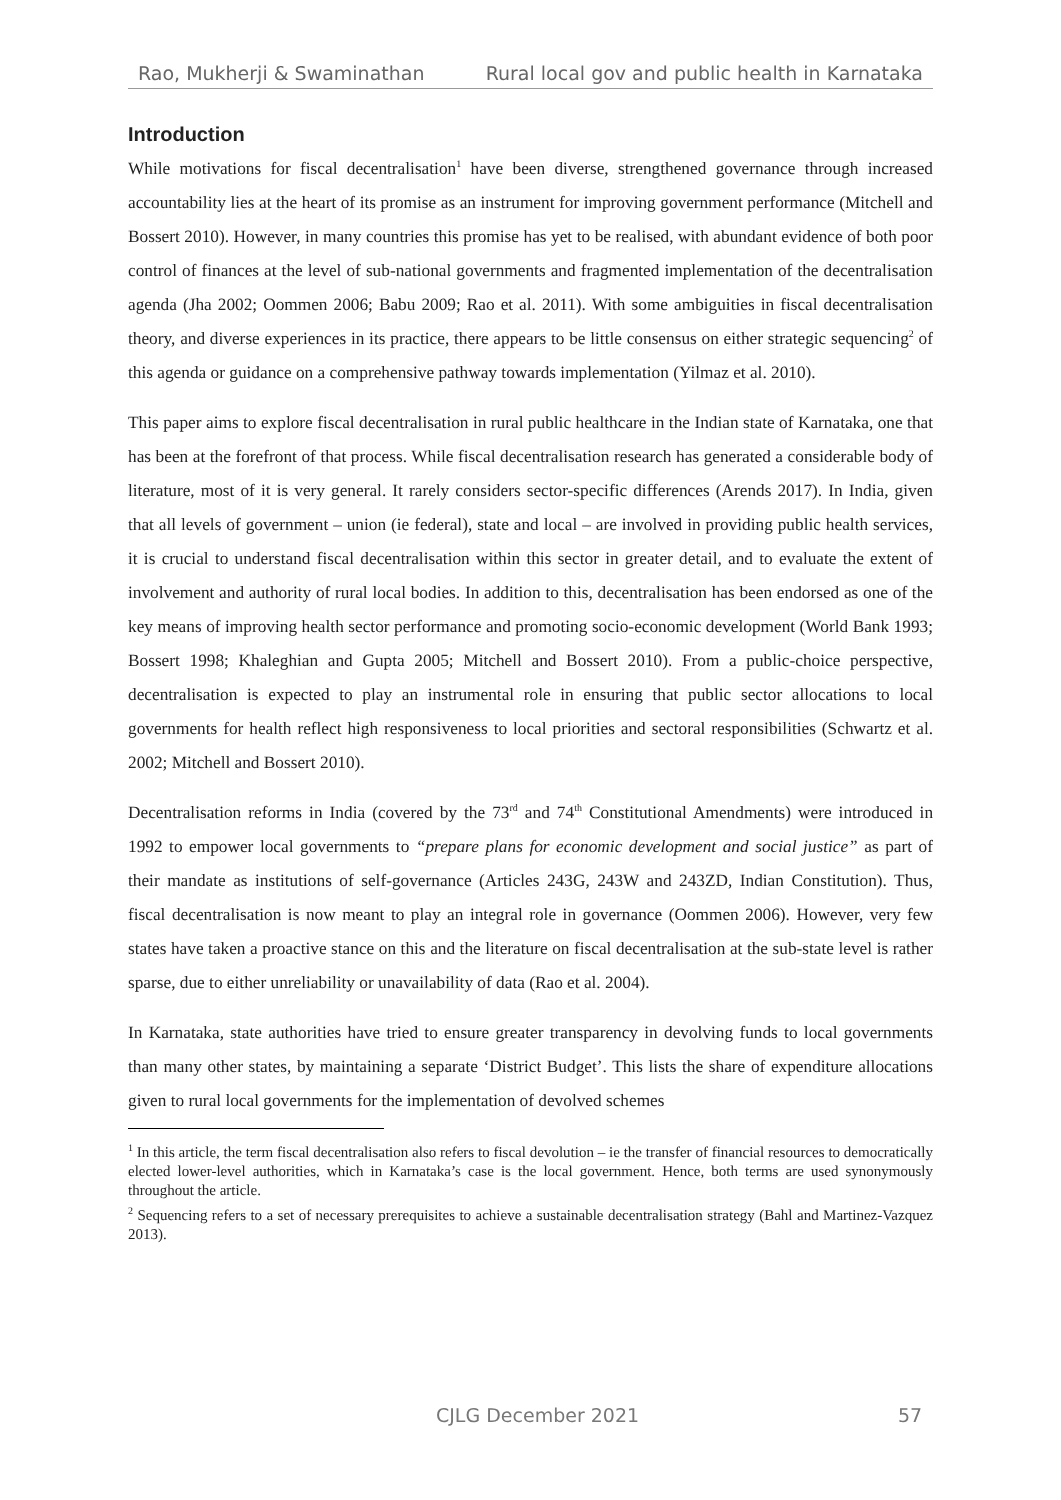Rao, Mukherji & Swaminathan Rural local gov and public health in Karnataka
Introduction
While motivations for fiscal decentralisation<sup>1</sup> have been diverse, strengthened governance through increased accountability lies at the heart of its promise as an instrument for improving government performance (Mitchell and Bossert 2010). However, in many countries this promise has yet to be realised, with abundant evidence of both poor control of finances at the level of sub-national governments and fragmented implementation of the decentralisation agenda (Jha 2002; Oommen 2006; Babu 2009; Rao et al. 2011). With some ambiguities in fiscal decentralisation theory, and diverse experiences in its practice, there appears to be little consensus on either strategic sequencing<sup>2</sup> of this agenda or guidance on a comprehensive pathway towards implementation (Yilmaz et al. 2010).
This paper aims to explore fiscal decentralisation in rural public healthcare in the Indian state of Karnataka, one that has been at the forefront of that process. While fiscal decentralisation research has generated a considerable body of literature, most of it is very general. It rarely considers sector-specific differences (Arends 2017). In India, given that all levels of government – union (ie federal), state and local – are involved in providing public health services, it is crucial to understand fiscal decentralisation within this sector in greater detail, and to evaluate the extent of involvement and authority of rural local bodies. In addition to this, decentralisation has been endorsed as one of the key means of improving health sector performance and promoting socio-economic development (World Bank 1993; Bossert 1998; Khaleghian and Gupta 2005; Mitchell and Bossert 2010). From a public-choice perspective, decentralisation is expected to play an instrumental role in ensuring that public sector allocations to local governments for health reflect high responsiveness to local priorities and sectoral responsibilities (Schwartz et al. 2002; Mitchell and Bossert 2010).
Decentralisation reforms in India (covered by the 73<sup>rd</sup> and 74<sup>th</sup> Constitutional Amendments) were introduced in 1992 to empower local governments to “prepare plans for economic development and social justice” as part of their mandate as institutions of self-governance (Articles 243G, 243W and 243ZD, Indian Constitution). Thus, fiscal decentralisation is now meant to play an integral role in governance (Oommen 2006). However, very few states have taken a proactive stance on this and the literature on fiscal decentralisation at the sub-state level is rather sparse, due to either unreliability or unavailability of data (Rao et al. 2004).
In Karnataka, state authorities have tried to ensure greater transparency in devolving funds to local governments than many other states, by maintaining a separate ‘District Budget’. This lists the share of expenditure allocations given to rural local governments for the implementation of devolved schemes
<sup>1</sup> In this article, the term fiscal decentralisation also refers to fiscal devolution – ie the transfer of financial resources to democratically elected lower-level authorities, which in Karnataka’s case is the local government. Hence, both terms are used synonymously throughout the article.
<sup>2</sup> Sequencing refers to a set of necessary prerequisites to achieve a sustainable decentralisation strategy (Bahl and Martinez-Vazquez 2013).
CJLG December 2021 57